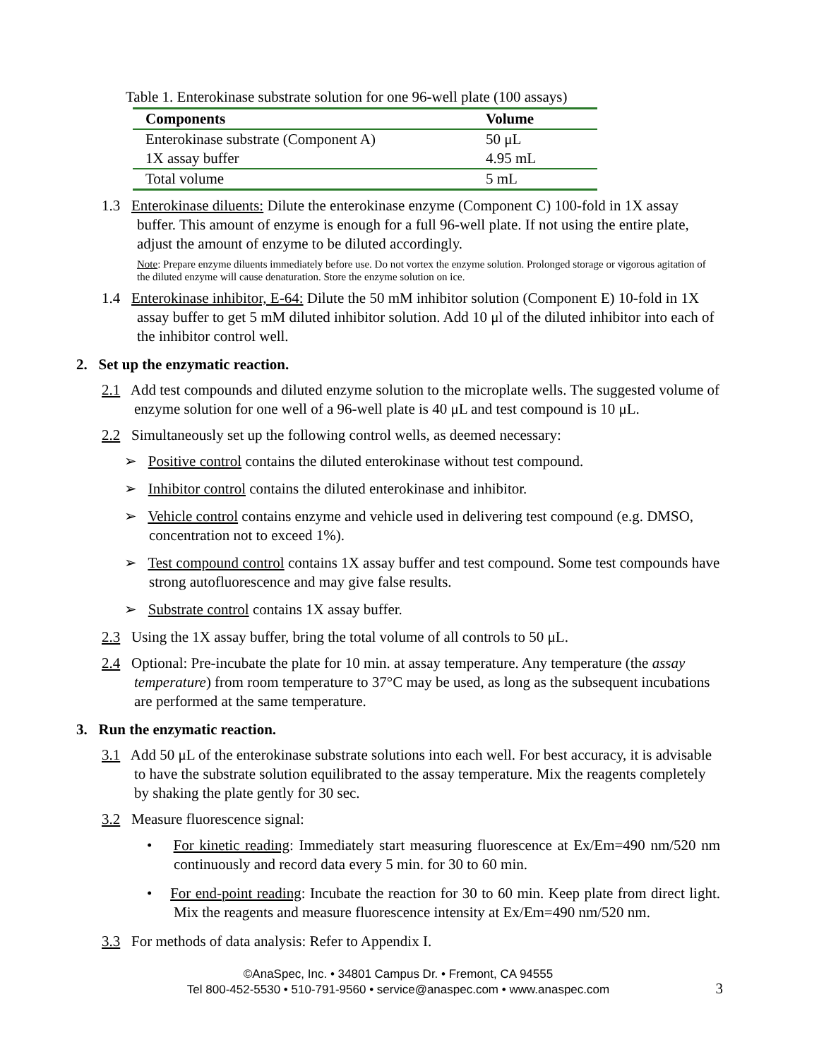Table 1. Enterokinase substrate solution for one 96-well plate (100 assays)
| Components | Volume |
| --- | --- |
| Enterokinase substrate (Component A) | 50 μL |
| 1X assay buffer | 4.95 mL |
| Total volume | 5 mL |
1.3 Enterokinase diluents: Dilute the enterokinase enzyme (Component C) 100-fold in 1X assay buffer. This amount of enzyme is enough for a full 96-well plate. If not using the entire plate, adjust the amount of enzyme to be diluted accordingly.
Note: Prepare enzyme diluents immediately before use. Do not vortex the enzyme solution. Prolonged storage or vigorous agitation of the diluted enzyme will cause denaturation. Store the enzyme solution on ice.
1.4 Enterokinase inhibitor, E-64: Dilute the 50 mM inhibitor solution (Component E) 10-fold in 1X assay buffer to get 5 mM diluted inhibitor solution. Add 10 μl of the diluted inhibitor into each of the inhibitor control well.
2. Set up the enzymatic reaction.
2.1 Add test compounds and diluted enzyme solution to the microplate wells. The suggested volume of enzyme solution for one well of a 96-well plate is 40 μL and test compound is 10 μL.
2.2 Simultaneously set up the following control wells, as deemed necessary:
➢ Positive control contains the diluted enterokinase without test compound.
➢ Inhibitor control contains the diluted enterokinase and inhibitor.
➢ Vehicle control contains enzyme and vehicle used in delivering test compound (e.g. DMSO, concentration not to exceed 1%).
➢ Test compound control contains 1X assay buffer and test compound. Some test compounds have strong autofluorescence and may give false results.
➢ Substrate control contains 1X assay buffer.
2.3 Using the 1X assay buffer, bring the total volume of all controls to 50 μL.
2.4 Optional: Pre-incubate the plate for 10 min. at assay temperature. Any temperature (the assay temperature) from room temperature to 37°C may be used, as long as the subsequent incubations are performed at the same temperature.
3. Run the enzymatic reaction.
3.1 Add 50 μL of the enterokinase substrate solutions into each well. For best accuracy, it is advisable to have the substrate solution equilibrated to the assay temperature. Mix the reagents completely by shaking the plate gently for 30 sec.
3.2 Measure fluorescence signal:
• For kinetic reading: Immediately start measuring fluorescence at Ex/Em=490 nm/520 nm continuously and record data every 5 min. for 30 to 60 min.
• For end-point reading: Incubate the reaction for 30 to 60 min. Keep plate from direct light. Mix the reagents and measure fluorescence intensity at Ex/Em=490 nm/520 nm.
3.3 For methods of data analysis: Refer to Appendix I.
©AnaSpec, Inc. • 34801 Campus Dr. • Fremont, CA 94555
Tel 800-452-5530 • 510-791-9560 • service@anaspec.com • www.anaspec.com
3